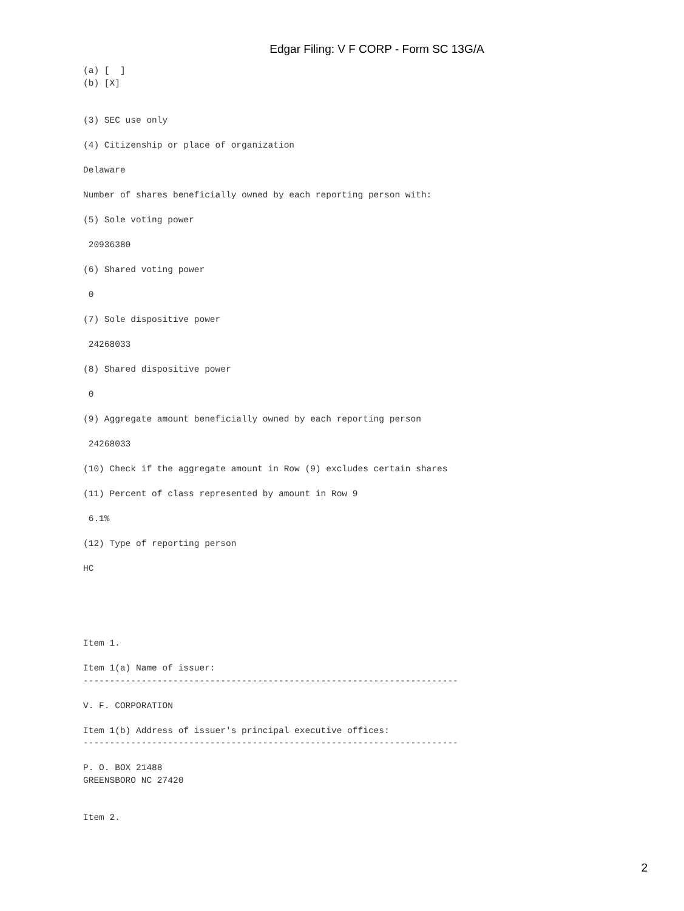Edgar Filing: V F CORP - Form SC 13G/A
(a) [  ]
(b) [X]


(3) SEC use only

(4) Citizenship or place of organization

Delaware

Number of shares beneficially owned by each reporting person with:

(5) Sole voting power

 20936380

(6) Shared voting power

 0

(7) Sole dispositive power

 24268033

(8) Shared dispositive power

 0

(9) Aggregate amount beneficially owned by each reporting person

 24268033

(10) Check if the aggregate amount in Row (9) excludes certain shares

(11) Percent of class represented by amount in Row 9

 6.1%

(12) Type of reporting person

HC





Item 1.

Item 1(a) Name of issuer:
-----------------------------------------------------------------------

V. F. CORPORATION

Item 1(b) Address of issuer's principal executive offices:
-----------------------------------------------------------------------

P. O. BOX 21488
GREENSBORO NC 27420


Item 2.
2